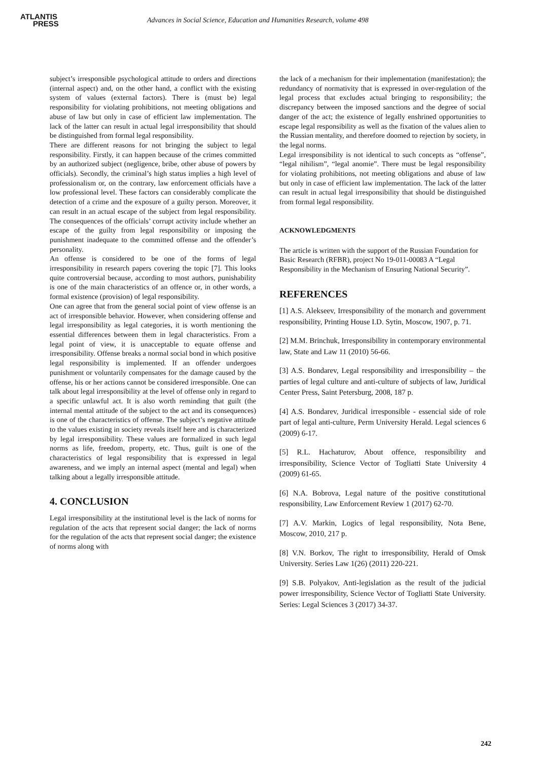ATLANTIS
PRESS
Advances in Social Science, Education and Humanities Research, volume 498
subject’s irresponsible psychological attitude to orders and directions (internal aspect) and, on the other hand, a conflict with the existing system of values (external factors). There is (must be) legal responsibility for violating prohibitions, not meeting obligations and abuse of law but only in case of efficient law implementation. The lack of the latter can result in actual legal irresponsibility that should be distinguished from formal legal responsibility.
There are different reasons for not bringing the subject to legal responsibility. Firstly, it can happen because of the crimes committed by an authorized subject (negligence, bribe, other abuse of powers by officials). Secondly, the criminal’s high status implies a high level of professionalism or, on the contrary, law enforcement officials have a low professional level. These factors can considerably complicate the detection of a crime and the exposure of a guilty person. Moreover, it can result in an actual escape of the subject from legal responsibility. The consequences of the officials’ corrupt activity include whether an escape of the guilty from legal responsibility or imposing the punishment inadequate to the committed offense and the offender’s personality.
An offense is considered to be one of the forms of legal irresponsibility in research papers covering the topic [7]. This looks quite controversial because, according to most authors, punishability is one of the main characteristics of an offence or, in other words, a formal existence (provision) of legal responsibility.
One can agree that from the general social point of view offense is an act of irresponsible behavior. However, when considering offense and legal irresponsibility as legal categories, it is worth mentioning the essential differences between them in legal characteristics. From a legal point of view, it is unacceptable to equate offense and irresponsibility. Offense breaks a normal social bond in which positive legal responsibility is implemented. If an offender undergoes punishment or voluntarily compensates for the damage caused by the offense, his or her actions cannot be considered irresponsible. One can talk about legal irresponsibility at the level of offense only in regard to a specific unlawful act. It is also worth reminding that guilt (the internal mental attitude of the subject to the act and its consequences) is one of the characteristics of offense. The subject’s negative attitude to the values existing in society reveals itself here and is characterized by legal irresponsibility. These values are formalized in such legal norms as life, freedom, property, etc. Thus, guilt is one of the characteristics of legal responsibility that is expressed in legal awareness, and we imply an internal aspect (mental and legal) when talking about a legally irresponsible attitude.
4. CONCLUSION
Legal irresponsibility at the institutional level is the lack of norms for regulation of the acts that represent social danger; the lack of norms for the regulation of the acts that represent social danger; the existence of norms along with
the lack of a mechanism for their implementation (manifestation); the redundancy of normativity that is expressed in over-regulation of the legal process that excludes actual bringing to responsibility; the discrepancy between the imposed sanctions and the degree of social danger of the act; the existence of legally enshrined opportunities to escape legal responsibility as well as the fixation of the values alien to the Russian mentality, and therefore doomed to rejection by society, in the legal norms.
Legal irresponsibility is not identical to such concepts as “offense”, “legal nihilism”, “legal anomie”. There must be legal responsibility for violating prohibitions, not meeting obligations and abuse of law but only in case of efficient law implementation. The lack of the latter can result in actual legal irresponsibility that should be distinguished from formal legal responsibility.
ACKNOWLEDGMENTS
The article is written with the support of the Russian Foundation for Basic Research (RFBR), project No 19-011-00083 A “Legal Responsibility in the Mechanism of Ensuring National Security”.
REFERENCES
[1] A.S. Alekseev, Irresponsibility of the monarch and government responsibility, Printing House I.D. Sytin, Moscow, 1907, p. 71.
[2] M.M. Brinchuk, Irresponsibility in contemporary environmental law, State and Law 11 (2010) 56-66.
[3] A.S. Bondarev, Legal responsibility and irresponsibility – the parties of legal culture and anti-culture of subjects of law, Juridical Center Press, Saint Petersburg, 2008, 187 p.
[4] A.S. Bondarev, Juridical irresponsible - essencial side of role part of legal anti-culture, Perm University Herald. Legal sciences 6 (2009) 6-17.
[5] R.L. Hachaturov, About offence, responsibility and irresponsibility, Science Vector of Togliatti State University 4 (2009) 61-65.
[6] N.A. Bobrova, Legal nature of the positive constitutional responsibility, Law Enforcement Review 1 (2017) 62-70.
[7] A.V. Markin, Logics of legal responsibility, Nota Bene, Moscow, 2010, 217 p.
[8] V.N. Borkov, The right to irresponsibility, Herald of Omsk University. Series Law 1(26) (2011) 220-221.
[9] S.B. Polyakov, Anti-legislation as the result of the judicial power irresponsibility, Science Vector of Togliatti State University. Series: Legal Sciences 3 (2017) 34-37.
242